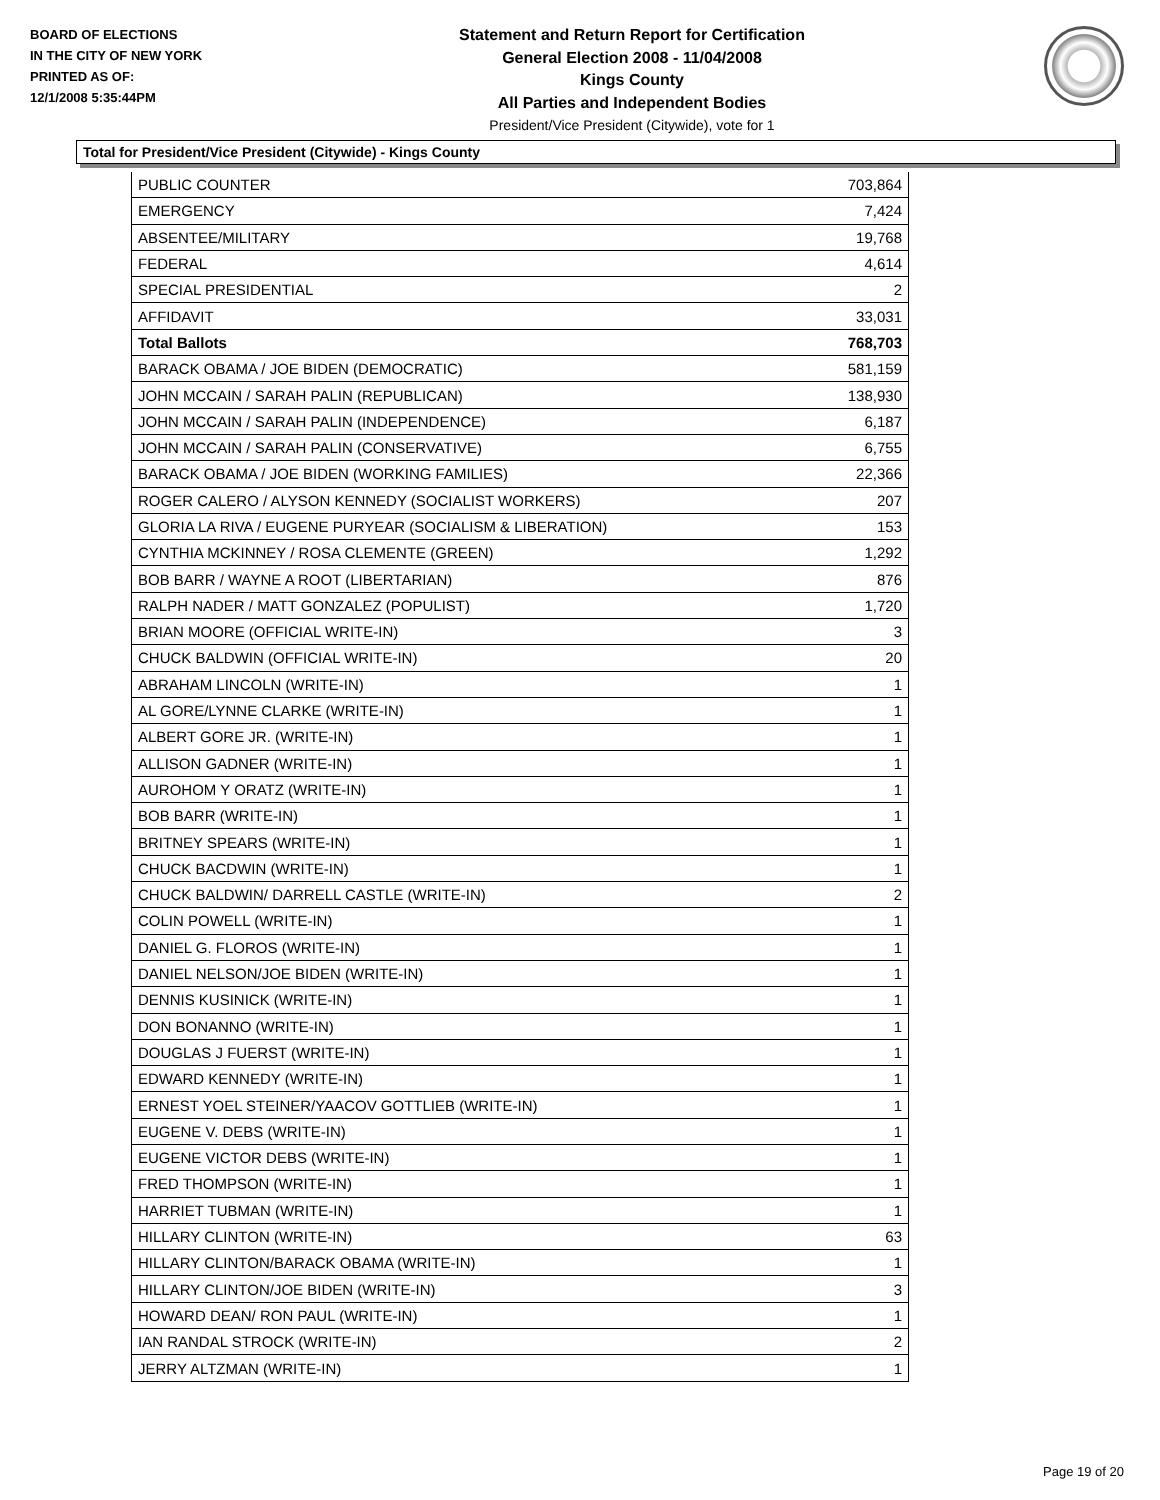BOARD OF ELECTIONS
IN THE CITY OF NEW YORK
PRINTED AS OF:
12/1/2008 5:35:44PM
Statement and Return Report for Certification
General Election 2008 - 11/04/2008
Kings County
All Parties and Independent Bodies
President/Vice President (Citywide), vote for 1
Total for President/Vice President (Citywide) - Kings County
| PUBLIC COUNTER | 703,864 |
| EMERGENCY | 7,424 |
| ABSENTEE/MILITARY | 19,768 |
| FEDERAL | 4,614 |
| SPECIAL PRESIDENTIAL | 2 |
| AFFIDAVIT | 33,031 |
| Total Ballots | 768,703 |
| BARACK OBAMA / JOE BIDEN (DEMOCRATIC) | 581,159 |
| JOHN MCCAIN / SARAH PALIN (REPUBLICAN) | 138,930 |
| JOHN MCCAIN / SARAH PALIN (INDEPENDENCE) | 6,187 |
| JOHN MCCAIN / SARAH PALIN (CONSERVATIVE) | 6,755 |
| BARACK OBAMA / JOE BIDEN (WORKING FAMILIES) | 22,366 |
| ROGER CALERO / ALYSON KENNEDY (SOCIALIST WORKERS) | 207 |
| GLORIA LA RIVA / EUGENE PURYEAR (SOCIALISM & LIBERATION) | 153 |
| CYNTHIA MCKINNEY / ROSA CLEMENTE (GREEN) | 1,292 |
| BOB BARR / WAYNE A ROOT (LIBERTARIAN) | 876 |
| RALPH NADER / MATT GONZALEZ (POPULIST) | 1,720 |
| BRIAN MOORE (OFFICIAL WRITE-IN) | 3 |
| CHUCK BALDWIN (OFFICIAL WRITE-IN) | 20 |
| ABRAHAM LINCOLN (WRITE-IN) | 1 |
| AL GORE/LYNNE CLARKE (WRITE-IN) | 1 |
| ALBERT GORE JR. (WRITE-IN) | 1 |
| ALLISON GADNER (WRITE-IN) | 1 |
| AUROHOM Y ORATZ (WRITE-IN) | 1 |
| BOB BARR (WRITE-IN) | 1 |
| BRITNEY SPEARS (WRITE-IN) | 1 |
| CHUCK BACDWIN (WRITE-IN) | 1 |
| CHUCK BALDWIN/ DARRELL CASTLE (WRITE-IN) | 2 |
| COLIN POWELL (WRITE-IN) | 1 |
| DANIEL G. FLOROS (WRITE-IN) | 1 |
| DANIEL NELSON/JOE BIDEN (WRITE-IN) | 1 |
| DENNIS KUSINICK (WRITE-IN) | 1 |
| DON BONANNO (WRITE-IN) | 1 |
| DOUGLAS J FUERST (WRITE-IN) | 1 |
| EDWARD KENNEDY (WRITE-IN) | 1 |
| ERNEST YOEL STEINER/YAACOV GOTTLIEB (WRITE-IN) | 1 |
| EUGENE V. DEBS (WRITE-IN) | 1 |
| EUGENE VICTOR DEBS (WRITE-IN) | 1 |
| FRED THOMPSON (WRITE-IN) | 1 |
| HARRIET TUBMAN (WRITE-IN) | 1 |
| HILLARY CLINTON (WRITE-IN) | 63 |
| HILLARY CLINTON/BARACK OBAMA (WRITE-IN) | 1 |
| HILLARY CLINTON/JOE BIDEN (WRITE-IN) | 3 |
| HOWARD DEAN/ RON PAUL (WRITE-IN) | 1 |
| IAN RANDAL STROCK (WRITE-IN) | 2 |
| JERRY ALTZMAN (WRITE-IN) | 1 |
Page 19 of 20